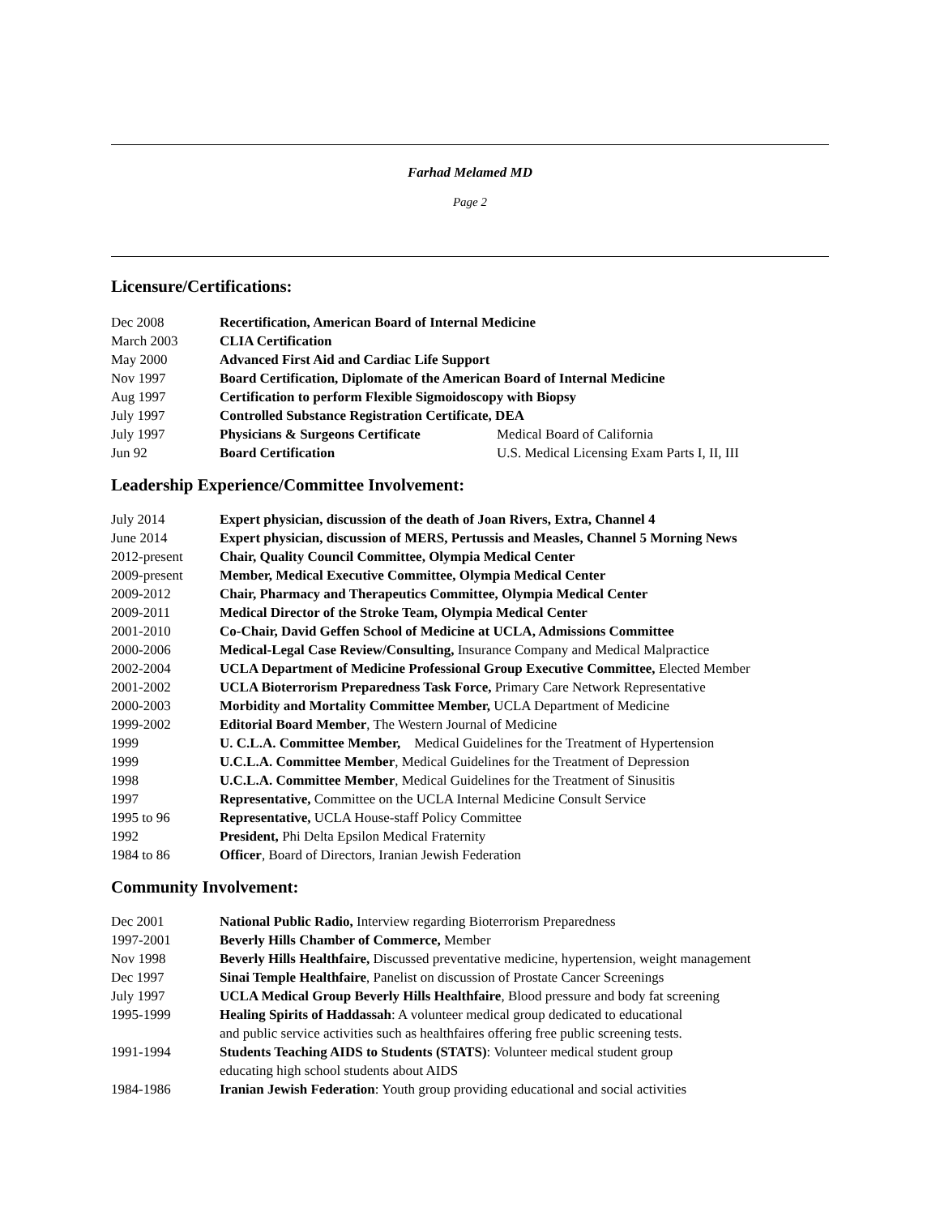Farhad Melamed MD
Page 2
Licensure/Certifications:
| Dec 2008 | Recertification, American Board of Internal Medicine | |
| March 2003 | CLIA Certification | |
| May 2000 | Advanced First Aid and Cardiac Life Support | |
| Nov 1997 | Board Certification, Diplomate of the American Board of Internal Medicine | |
| Aug 1997 | Certification to perform Flexible Sigmoidoscopy with Biopsy | |
| July 1997 | Controlled Substance Registration Certificate, DEA | |
| July 1997 | Physicians & Surgeons Certificate | Medical Board of California |
| Jun 92 | Board Certification | U.S. Medical Licensing Exam Parts I, II, III |
Leadership Experience/Committee Involvement:
| July 2014 | Expert physician, discussion of the death of Joan Rivers, Extra, Channel 4 |
| June 2014 | Expert physician, discussion of MERS, Pertussis and Measles, Channel 5 Morning News |
| 2012-present | Chair, Quality Council Committee, Olympia Medical Center |
| 2009-present | Member, Medical Executive Committee, Olympia Medical Center |
| 2009-2012 | Chair, Pharmacy and Therapeutics Committee, Olympia Medical Center |
| 2009-2011 | Medical Director of the Stroke Team, Olympia Medical Center |
| 2001-2010 | Co-Chair, David Geffen School of Medicine at UCLA, Admissions Committee |
| 2000-2006 | Medical-Legal Case Review/Consulting, Insurance Company and Medical Malpractice |
| 2002-2004 | UCLA Department of Medicine Professional Group Executive Committee, Elected Member |
| 2001-2002 | UCLA Bioterrorism Preparedness Task Force, Primary Care Network Representative |
| 2000-2003 | Morbidity and Mortality Committee Member, UCLA Department of Medicine |
| 1999-2002 | Editorial Board Member , The Western Journal of Medicine |
| 1999 | U. C.L.A. Committee Member, Medical Guidelines for the Treatment of Hypertension |
| 1999 | U.C.L.A. Committee Member , Medical Guidelines for the Treatment of Depression |
| 1998 | U.C.L.A. Committee Member , Medical Guidelines for the Treatment of Sinusitis |
| 1997 | Representative, Committee on the UCLA Internal Medicine Consult Service |
| 1995 to 96 | Representative, UCLA House-staff Policy Committee |
| 1992 | President, Phi Delta Epsilon Medical Fraternity |
| 1984 to 86 | Officer , Board of Directors, Iranian Jewish Federation |
Community Involvement:
| Dec 2001 | National Public Radio, Interview regarding Bioterrorism Preparedness |
| 1997-2001 | Beverly Hills Chamber of Commerce, Member |
| Nov 1998 | Beverly Hills Healthfaire, Discussed preventative medicine, hypertension, weight management |
| Dec 1997 | Sinai Temple Healthfaire , Panelist on discussion of Prostate Cancer Screenings |
| July 1997 | UCLA Medical Group Beverly Hills Healthfaire , Blood pressure and body fat screening |
| 1995-1999 | Healing Spirits of Haddassah : A volunteer medical group dedicated to educational and public service activities such as healthfaires offering free public screening tests. |
| 1991-1994 | Students Teaching AIDS to Students (STATS) : Volunteer medical student group educating high school students about AIDS |
| 1984-1986 | Iranian Jewish Federation : Youth group providing educational and social activities |